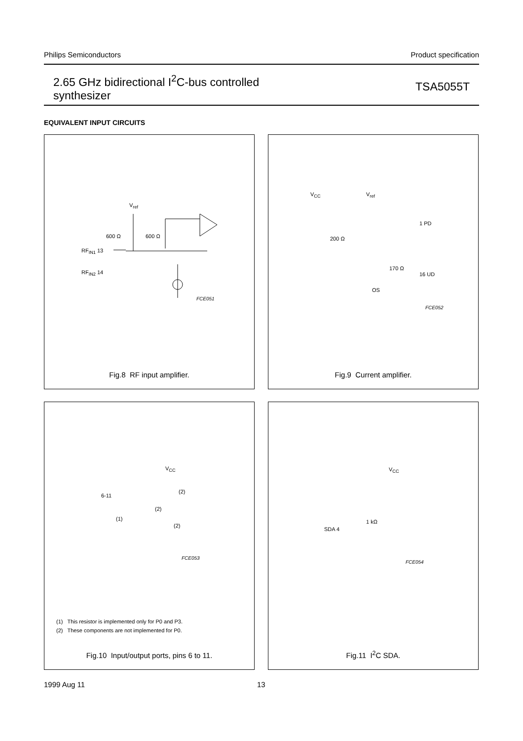Philips Semiconductors Product specification
2.65 GHz bidirectional I<sup>2</sup>C-bus controlled
synthesizer
TSA5055T
EQUIVALENT INPUT CIRCUITS
V<sub>ref</sub>
600 Ω 600 Ω
RF<sub>IN1</sub> 13
RF<sub>IN2</sub> 14
FCE051
Fig.8 RF input amplifier.
V<sub>CC</sub> V<sub>ref</sub>
1 PD
200 Ω
170 Ω
16 UD
OS
FCE052
Fig.9 Current amplifier.
V<sub>CC</sub>
(2)
6-11
(2)
(1)
(2)
FCE053
(1) This resistor is implemented only for P0 and P3.
(2) These components are not implemented for P0.
Fig.10 Input/output ports, pins 6 to 11.
V<sub>CC</sub>
1 kΩ
SDA 4
FCE054
Fig.11 I<sup>2</sup>C SDA.
1999 Aug 11 13